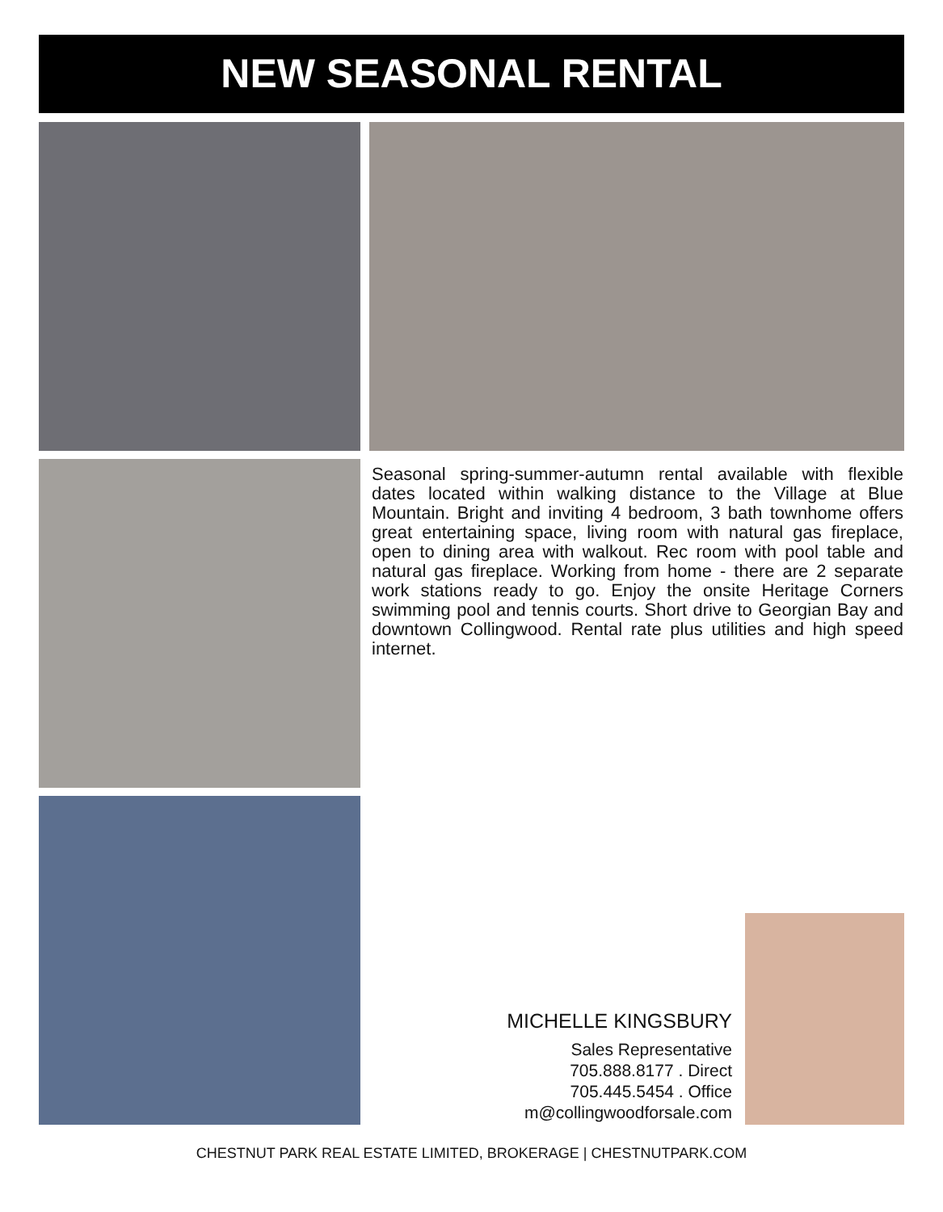NEW SEASONAL RENTAL
Seasonal spring-summer-autumn rental available with flexible dates located within walking distance to the Village at Blue Mountain. Bright and inviting 4 bedroom, 3 bath townhome offers great entertaining space, living room with natural gas fireplace, open to dining area with walkout. Rec room with pool table and natural gas fireplace. Working from home - there are 2 separate work stations ready to go. Enjoy the onsite Heritage Corners swimming pool and tennis courts. Short drive to Georgian Bay and downtown Collingwood. Rental rate plus utilities and high speed internet.
MICHELLE KINGSBURY
Sales Representative
705.888.8177 . Direct
705.445.5454 . Office
m@collingwoodforsale.com
CHESTNUT PARK REAL ESTATE LIMITED, BROKERAGE | CHESTNUTPARK.COM